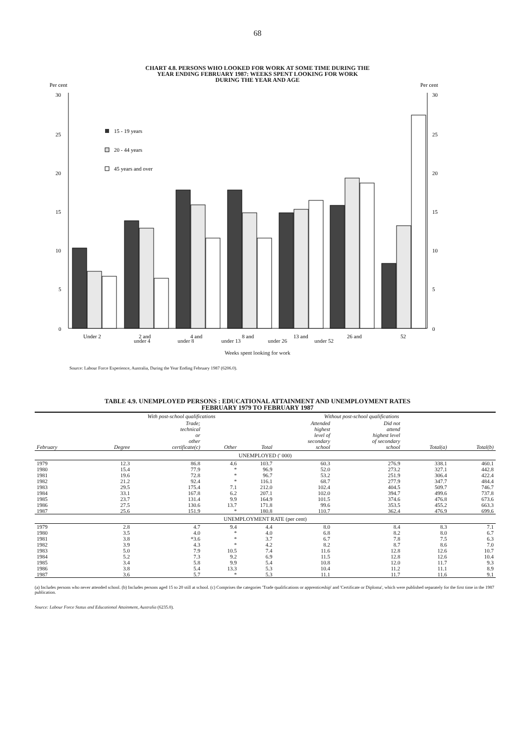68
CHART 4.8. PERSONS WHO LOOKED FOR WORK AT SOME TIME DURING THE
YEAR ENDING FEBRUARY 1987: WEEKS SPENT LOOKING FOR WORK
DURING THE YEAR AND AGE
Per cent
Per cent
30
25
20
15
10
5
0
30
25
20
15
10
5
0
15 - 19 years
20 - 44 years
45 years and over
Under 2
2 and
4 and
8 and
13 and
26 and
52
under 4 under 8 under 13 under 26 under 52
Weeks spent looking for work
Source: Labour Force Experience, Australia, During the Year Ending February 1987 (6206.0).
TABLE 4.9. UNEMPLOYED PERSONS : EDUCATIONAL ATTAINMENT AND UNEMPLOYMENT RATES
FEBRUARY 1979 TO FEBRUARY 1987
| | With post-school qualifications | | | | Without post-school qualifications | | | |
| --- | --- | --- | --- | --- | --- | --- | --- | --- |
| February | Degree | Trade; technical or other certificate(c) | Other | Total | Attended highest level of secondary school | Did not attend highest level of secondary school | Total(a) | Total(b) |
| UNEMPLOYED (' 000) | | | | | | | | |
| 1979 | 12.3 | 86.8 | 4.6 | 103.7 | 60.3 | 276.9 | 338.1 | 460.1 |
| 1980 | 15.4 | 77.9 | * | 96.9 | 52.0 | 273.2 | 327.1 | 442.8 |
| 1981 | 19.6 | 72.8 | * | 96.7 | 53.2 | 251.9 | 306.4 | 422.4 |
| 1982 | 21.2 | 92.4 | * | 116.1 | 68.7 | 277.9 | 347.7 | 484.4 |
| 1983 | 29.5 | 175.4 | 7.1 | 212.0 | 102.4 | 404.5 | 509.7 | 746.7 |
| 1984 | 33.1 | 167.8 | 6.2 | 207.1 | 102.0 | 394.7 | 499.6 | 737.8 |
| 1985 | 23.7 | 131.4 | 9.9 | 164.9 | 101.5 | 374.6 | 476.8 | 673.6 |
| 1986 | 27.5 | 130.6 | 13.7 | 171.8 | 99.6 | 353.5 | 455.2 | 663.3 |
| 1987 | 25.6 | 151.9 | * | 180.8 | 110.7 | 362.4 | 476.9 | 699.6 |
| UNEMPLOYMENT RATE (per cent) | | | | | | | | |
| 1979 | 2.8 | 4.7 | 9.4 | 4.4 | 8.0 | 8.4 | 8.3 | 7.1 |
| 1980 | 3.5 | 4.0 | * | 4.0 | 6.8 | 8.2 | 8.0 | 6.7 |
| 1981 | 3.8 | *3.6 | * | 3.7 | 6.7 | 7.8 | 7.5 | 6.3 |
| 1982 | 3.9 | 4.3 | * | 4.2 | 8.2 | 8.7 | 8.6 | 7.0 |
| 1983 | 5.0 | 7.9 | 10.5 | 7.4 | 11.6 | 12.8 | 12.6 | 10.7 |
| 1984 | 5.2 | 7.3 | 9.2 | 6.9 | 11.5 | 12.8 | 12.6 | 10.4 |
| 1985 | 3.4 | 5.8 | 9.9 | 5.4 | 10.8 | 12.0 | 11.7 | 9.3 |
| 1986 | 3.8 | 5.4 | 13.3 | 5.3 | 10.4 | 11.2 | 11.1 | 8.9 |
| 1987 | 3.6 | 5.7 | * | 5.3 | 11.1 | 11.7 | 11.6 | 9.1 |
(a) Includes persons who never attended school. (b) Includes persons aged 15 to 20 still at school. (c) Comprises the categories 'Trade qualifications or apprenticeship' and 'Certificate or Diploma', which were published separately for the first time in the 1987 publication.
Source: Labour Force Status and Educational Attainment, Australia (6235.0).